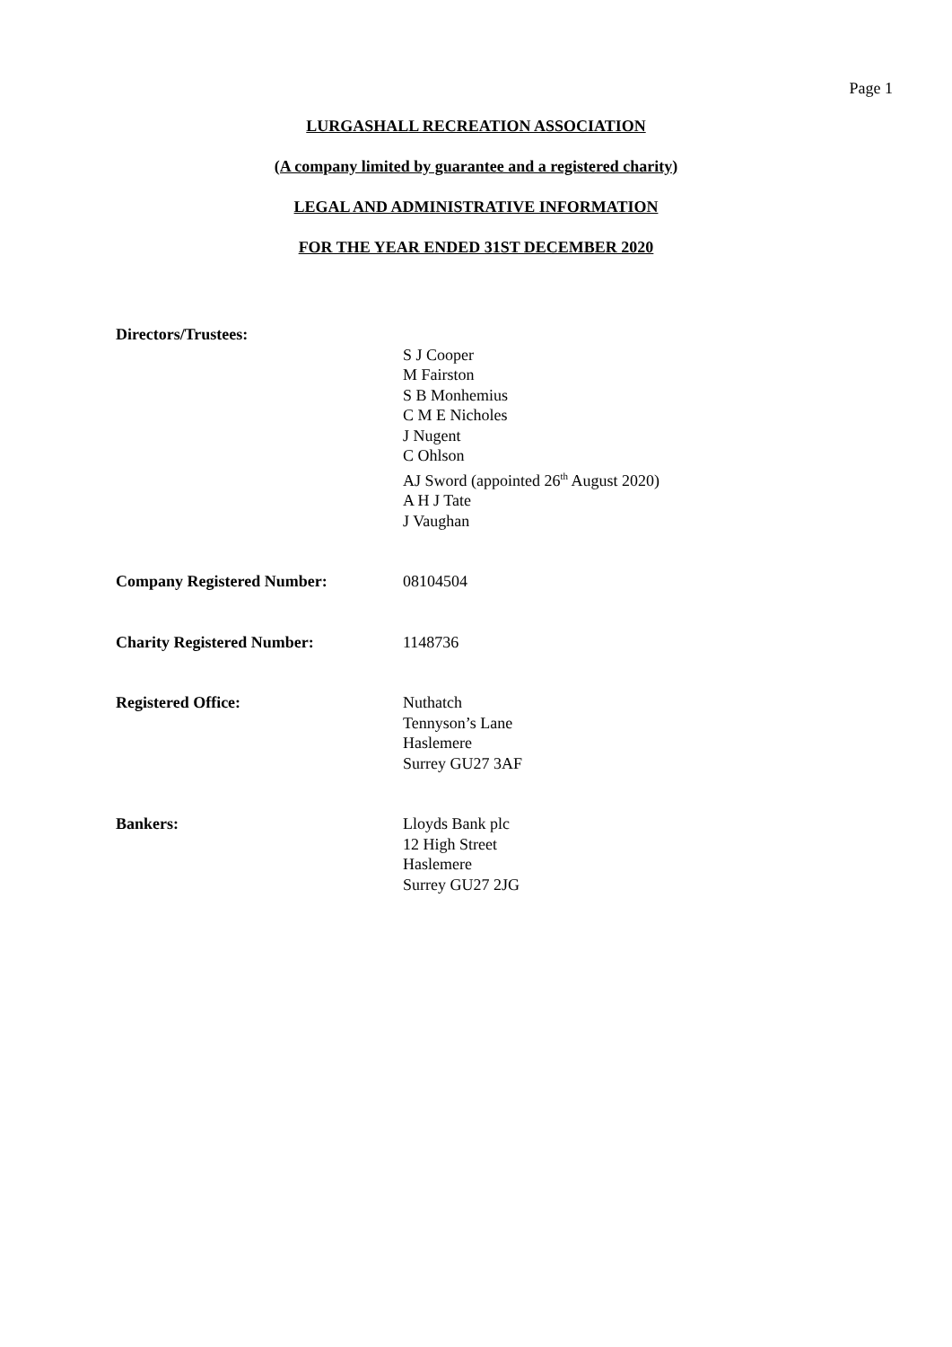Page 1
LURGASHALL RECREATION ASSOCIATION
(A company limited by guarantee and a registered charity)
LEGAL AND ADMINISTRATIVE INFORMATION
FOR THE YEAR ENDED 31ST DECEMBER 2020
Directors/Trustees:
S J Cooper
M Fairston
S B Monhemius
C M E Nicholes
J Nugent
C Ohlson
AJ Sword (appointed 26<sup>th</sup> August 2020)
A H J Tate
J Vaughan
Company Registered Number: 08104504
Charity Registered Number: 1148736
Registered Office: Nuthatch
Tennyson’s Lane
Haslemere
Surrey GU27 3AF
Bankers: Lloyds Bank plc
12 High Street
Haslemere
Surrey GU27 2JG